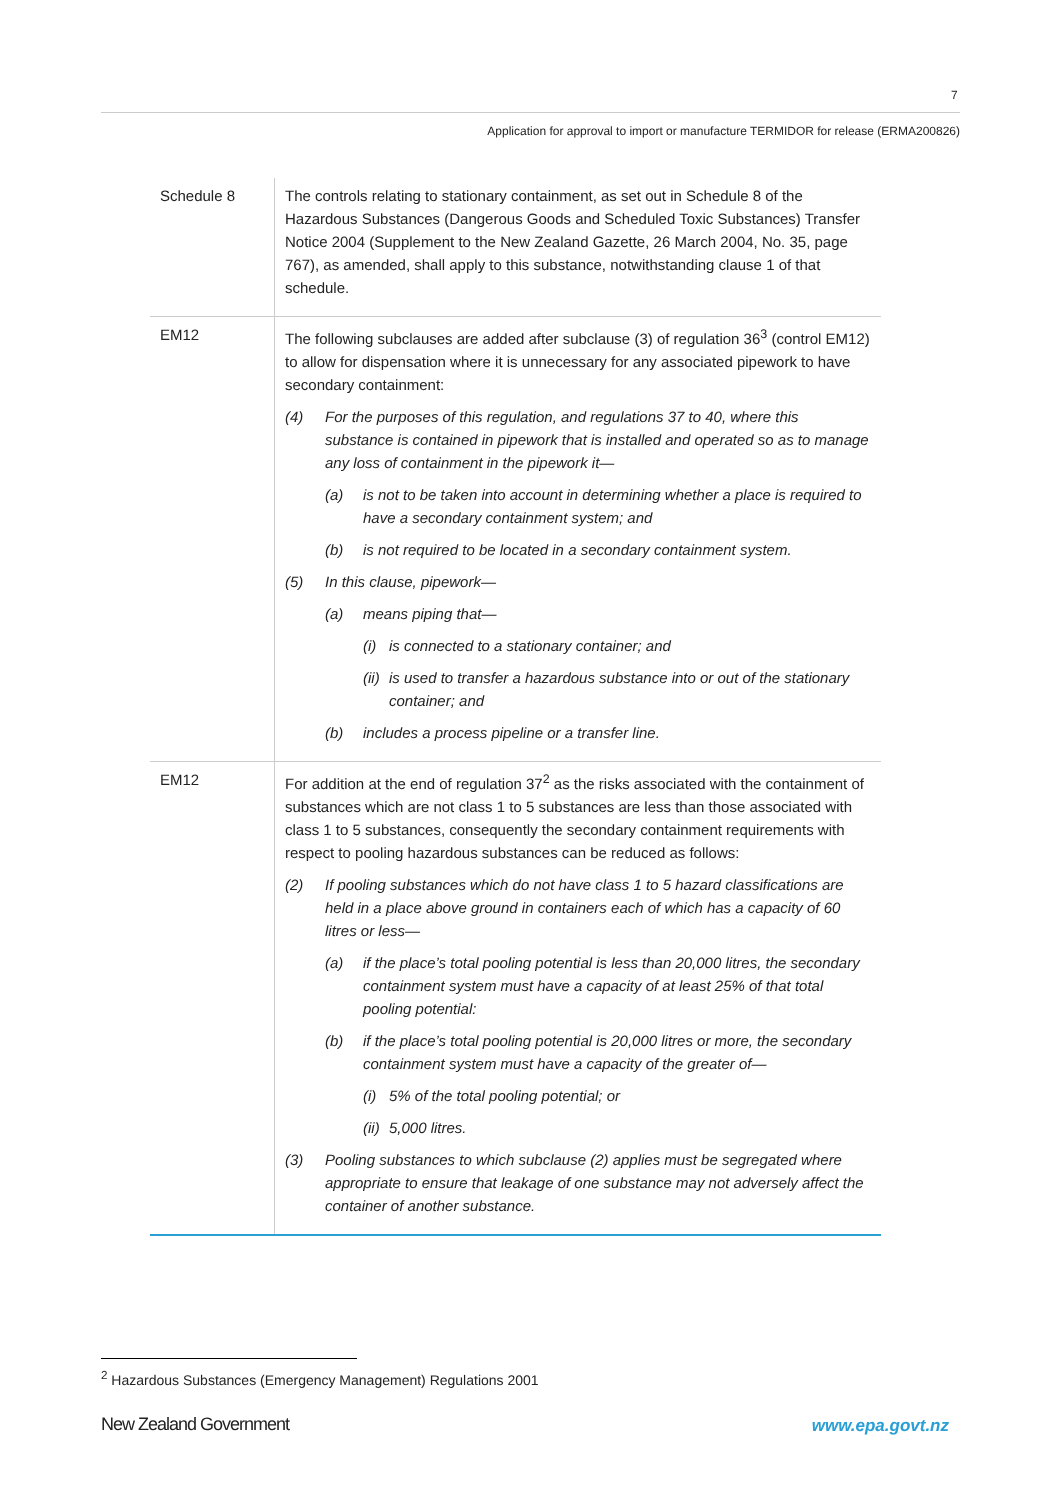7
Application for approval to import or manufacture TERMIDOR for release (ERMA200826)
| Schedule 8 | The controls relating to stationary containment, as set out in Schedule 8 of the Hazardous Substances (Dangerous Goods and Scheduled Toxic Substances) Transfer Notice 2004 (Supplement to the New Zealand Gazette, 26 March 2004, No. 35, page 767), as amended, shall apply to this substance, notwithstanding clause 1 of that schedule. |
| EM12 | The following subclauses are added after subclause (3) of regulation 36<sup>3</sup> (control EM12) to allow for dispensation where it is unnecessary for any associated pipework to have secondary containment: (4) For the purposes of this regulation, and regulations 37 to 40, where this substance is contained in pipework that is installed and operated so as to manage any loss of containment in the pipework it— (a) is not to be taken into account in determining whether a place is required to have a secondary containment system; and (b) is not required to be located in a secondary containment system. (5) In this clause, pipework— (a) means piping that— (i) is connected to a stationary container; and (ii) is used to transfer a hazardous substance into or out of the stationary container; and (b) includes a process pipeline or a transfer line. |
| EM12 | For addition at the end of regulation 37<sup>2</sup> as the risks associated with the containment of substances which are not class 1 to 5 substances are less than those associated with class 1 to 5 substances, consequently the secondary containment requirements with respect to pooling hazardous substances can be reduced as follows: (2) If pooling substances which do not have class 1 to 5 hazard classifications are held in a place above ground in containers each of which has a capacity of 60 litres or less— (a) if the place’s total pooling potential is less than 20,000 litres, the secondary containment system must have a capacity of at least 25% of that total pooling potential: (b) if the place’s total pooling potential is 20,000 litres or more, the secondary containment system must have a capacity of the greater of— (i) 5% of the total pooling potential; or (ii) 5,000 litres. (3) Pooling substances to which subclause (2) applies must be segregated where appropriate to ensure that leakage of one substance may not adversely affect the container of another substance. |
<sup>2</sup> Hazardous Substances (Emergency Management) Regulations 2001
New Zealand Government www.epa.govt.nz